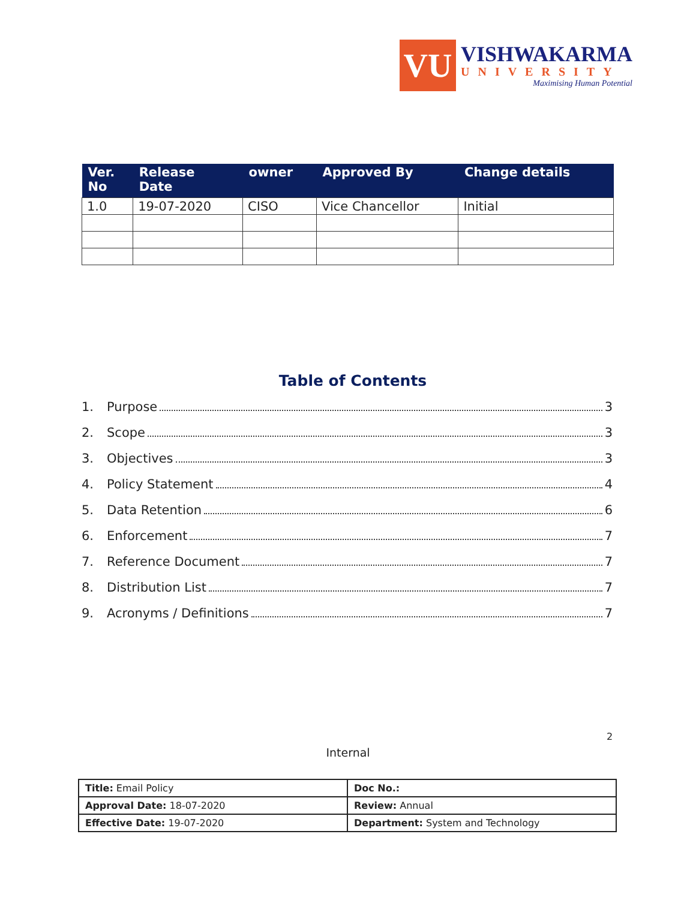VU
VISHWAKARMA
UNIVERSITY
Maximising Human Potential
| Ver. No | Release Date | owner | Approved By | Change details |
| --- | --- | --- | --- | --- |
| 1.0 | 19-07-2020 | CISO | Vice Chancellor | Initial |
Table of Contents
1. Purpose 3
2. Scope 3
3. Objectives 3
4. Policy Statement 4
5. Data Retention 6
6. Enforcement 7
7. Reference Document 7
8. Distribution List 7
9. Acronyms / Definitions 7
2
Internal
| Title: Email Policy | Doc No.: |
| Approval Date: 18-07-2020 | Review: Annual |
| Effective Date: 19-07-2020 | Department: System and Technology |